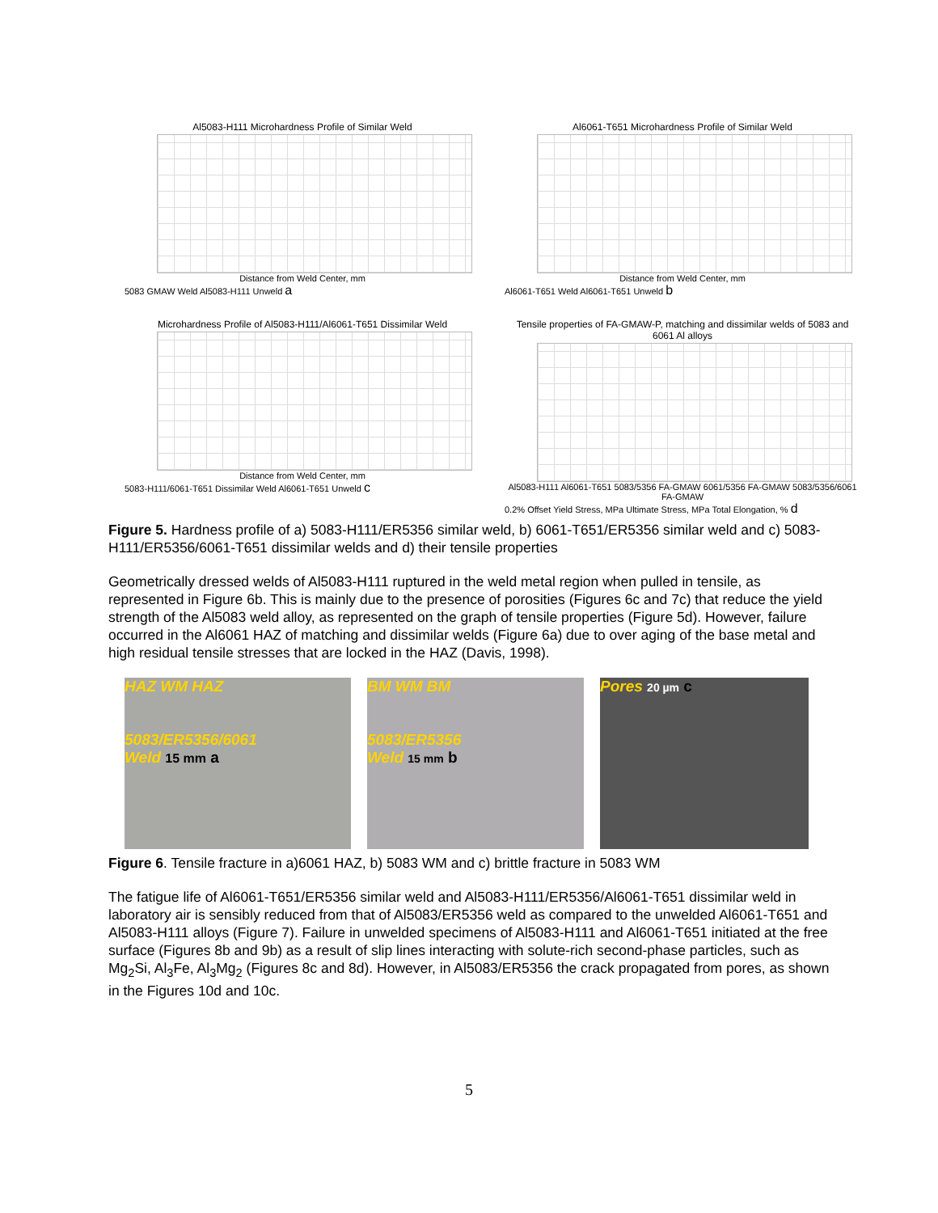Al5083-H111 Microhardness Profile of Similar Weld
Distance from Weld Center, mm
5083 GMAW Weld Al5083-H111 Unweld a
Al6061-T651 Microhardness Profile of Similar Weld
Distance from Weld Center, mm
Al6061-T651 Weld Al6061-T651 Unweld b
Microhardness Profile of Al5083-H111/Al6061-T651 Dissimilar Weld
Distance from Weld Center, mm
5083-H111/6061-T651 Dissimilar Weld Al6061-T651 Unweld c
Tensile properties of FA-GMAW-P, matching and dissimilar welds of 5083 and 6061 Al alloys
Al5083-H111 Al6061-T651 5083/5356 FA-GMAW 6061/5356 FA-GMAW 5083/5356/6061 FA-GMAW
0.2% Offset Yield Stress, MPa Ultimate Stress, MPa Total Elongation, % d
Figure 5. Hardness profile of a) 5083-H111/ER5356 similar weld, b) 6061-T651/ER5356 similar weld and c) 5083-H111/ER5356/6061-T651 dissimilar welds and d) their tensile properties
Geometrically dressed welds of Al5083-H111 ruptured in the weld metal region when pulled in tensile, as represented in Figure 6b. This is mainly due to the presence of porosities (Figures 6c and 7c) that reduce the yield strength of the Al5083 weld alloy, as represented on the graph of tensile properties (Figure 5d). However, failure occurred in the Al6061 HAZ of matching and dissimilar welds (Figure 6a) due to over aging of the base metal and high residual tensile stresses that are locked in the HAZ (Davis, 1998).
HAZ WM HAZ
5083/ER5356/6061
Weld 15 mm a
BM WM BM
5083/ER5356
Weld 15 mm b
Pores 20 µm c
Figure 6. Tensile fracture in a)6061 HAZ, b) 5083 WM and c) brittle fracture in 5083 WM
The fatigue life of Al6061-T651/ER5356 similar weld and Al5083-H111/ER5356/Al6061-T651 dissimilar weld in laboratory air is sensibly reduced from that of Al5083/ER5356 weld as compared to the unwelded Al6061-T651 and Al5083-H111 alloys (Figure 7). Failure in unwelded specimens of Al5083-H111 and Al6061-T651 initiated at the free surface (Figures 8b and 9b) as a result of slip lines interacting with solute-rich second-phase particles, such as Mg<sub>2</sub>Si, Al<sub>3</sub>Fe, Al<sub>3</sub>Mg<sub>2</sub> (Figures 8c and 8d). However, in Al5083/ER5356 the crack propagated from pores, as shown in the Figures 10d and 10c.
5